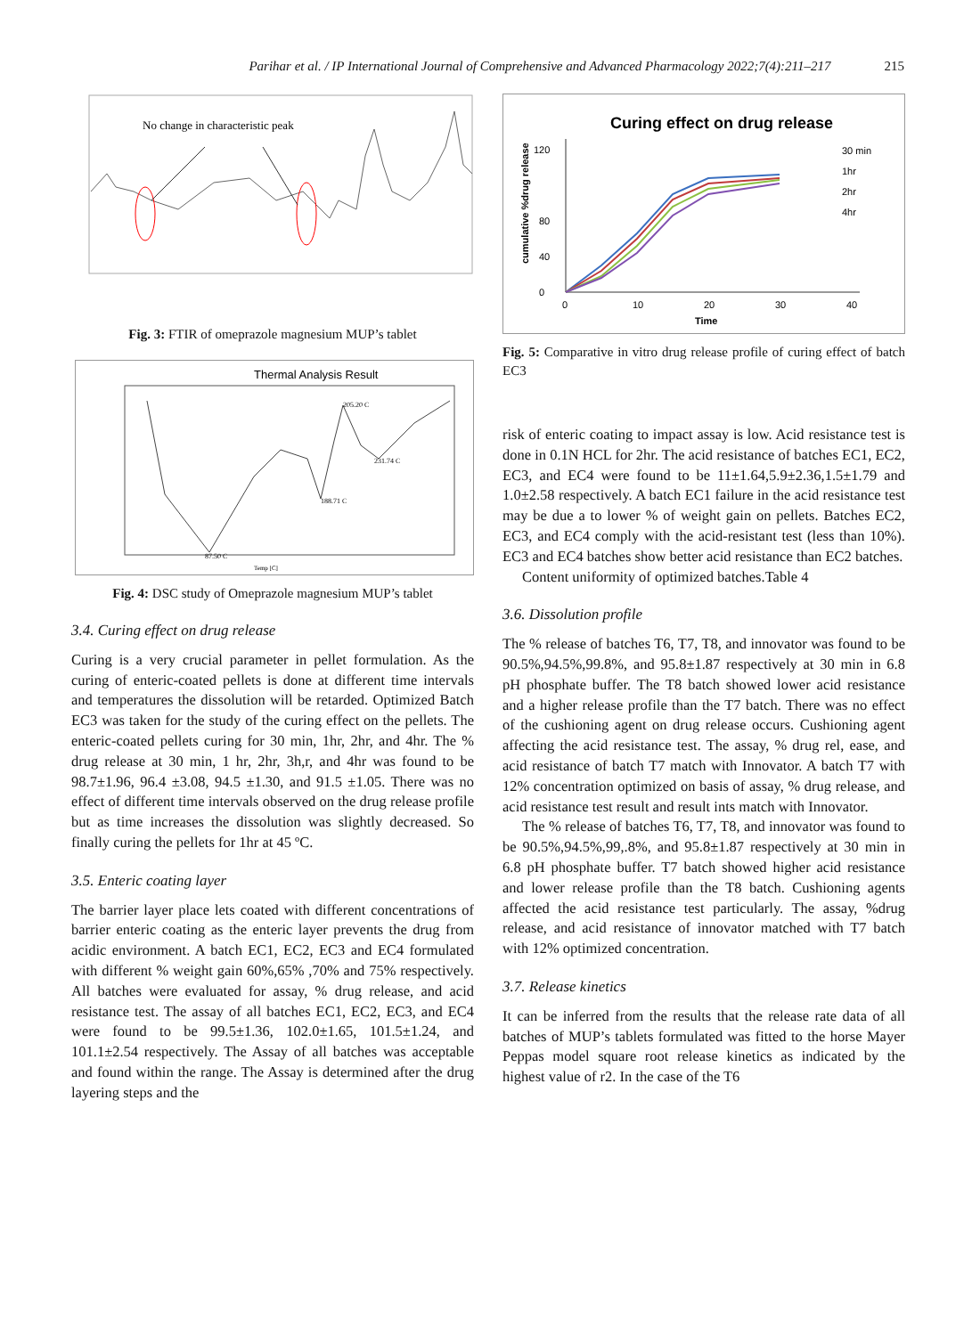Parihar et al. / IP International Journal of Comprehensive and Advanced Pharmacology 2022;7(4):211–217 215
No change in characteristic peak
Fig. 3: FTIR of omeprazole magnesium MUP’s tablet
Thermal Analysis Result
87.50 C
188.71 C
205.20 C
231.74 C
Temp [C]
Fig. 4: DSC study of Omeprazole magnesium MUP’s tablet
3.4. Curing effect on drug release
Curing is a very crucial parameter in pellet formulation. As the curing of enteric-coated pellets is done at different time intervals and temperatures the dissolution will be retarded. Optimized Batch EC3 was taken for the study of the curing effect on the pellets. The enteric-coated pellets curing for 30 min, 1hr, 2hr, and 4hr. The % drug release at 30 min, 1 hr, 2hr, 3h,r, and 4hr was found to be 98.7±1.96, 96.4 ±3.08, 94.5 ±1.30, and 91.5 ±1.05. There was no effect of different time intervals observed on the drug release profile but as time increases the dissolution was slightly decreased. So finally curing the pellets for 1hr at 45 ºC.
3.5. Enteric coating layer
The barrier layer place lets coated with different concentrations of barrier enteric coating as the enteric layer prevents the drug from acidic environment. A batch EC1, EC2, EC3 and EC4 formulated with different % weight gain 60%,65% ,70% and 75% respectively. All batches were evaluated for assay, % drug release, and acid resistance test. The assay of all batches EC1, EC2, EC3, and EC4 were found to be 99.5±1.36, 102.0±1.65, 101.5±1.24, and 101.1±2.54 respectively. The Assay of all batches was acceptable and found within the range. The Assay is determined after the drug layering steps and the
Curing effect on drug release
0
40
80
120
0
10
20
30
40
Time
cumulative %drug release
30 min
1hr
2hr
4hr
Fig. 5: Comparative in vitro drug release profile of curing effect of batch EC3
risk of enteric coating to impact assay is low. Acid resistance test is done in 0.1N HCL for 2hr. The acid resistance of batches EC1, EC2, EC3, and EC4 were found to be 11±1.64,5.9±2.36,1.5±1.79 and 1.0±2.58 respectively. A batch EC1 failure in the acid resistance test may be due a to lower % of weight gain on pellets. Batches EC2, EC3, and EC4 comply with the acid-resistant test (less than 10%). EC3 and EC4 batches show better acid resistance than EC2 batches.
Content uniformity of optimized batches.Table 4
3.6. Dissolution profile
The % release of batches T6, T7, T8, and innovator was found to be 90.5%,94.5%,99.8%, and 95.8±1.87 respectively at 30 min in 6.8 pH phosphate buffer. The T8 batch showed lower acid resistance and a higher release profile than the T7 batch. There was no effect of the cushioning agent on drug release occurs. Cushioning agent affecting the acid resistance test. The assay, % drug rel, ease, and acid resistance of batch T7 match with Innovator. A batch T7 with 12% concentration optimized on basis of assay, % drug release, and acid resistance test result and result ints match with Innovator.
The % release of batches T6, T7, T8, and innovator was found to be 90.5%,94.5%,99,.8%, and 95.8±1.87 respectively at 30 min in 6.8 pH phosphate buffer. T7 batch showed higher acid resistance and lower release profile than the T8 batch. Cushioning agents affected the acid resistance test particularly. The assay, %drug release, and acid resistance of innovator matched with T7 batch with 12% optimized concentration.
3.7. Release kinetics
It can be inferred from the results that the release rate data of all batches of MUP’s tablets formulated was fitted to the horse Mayer Peppas model square root release kinetics as indicated by the highest value of r2. In the case of the T6